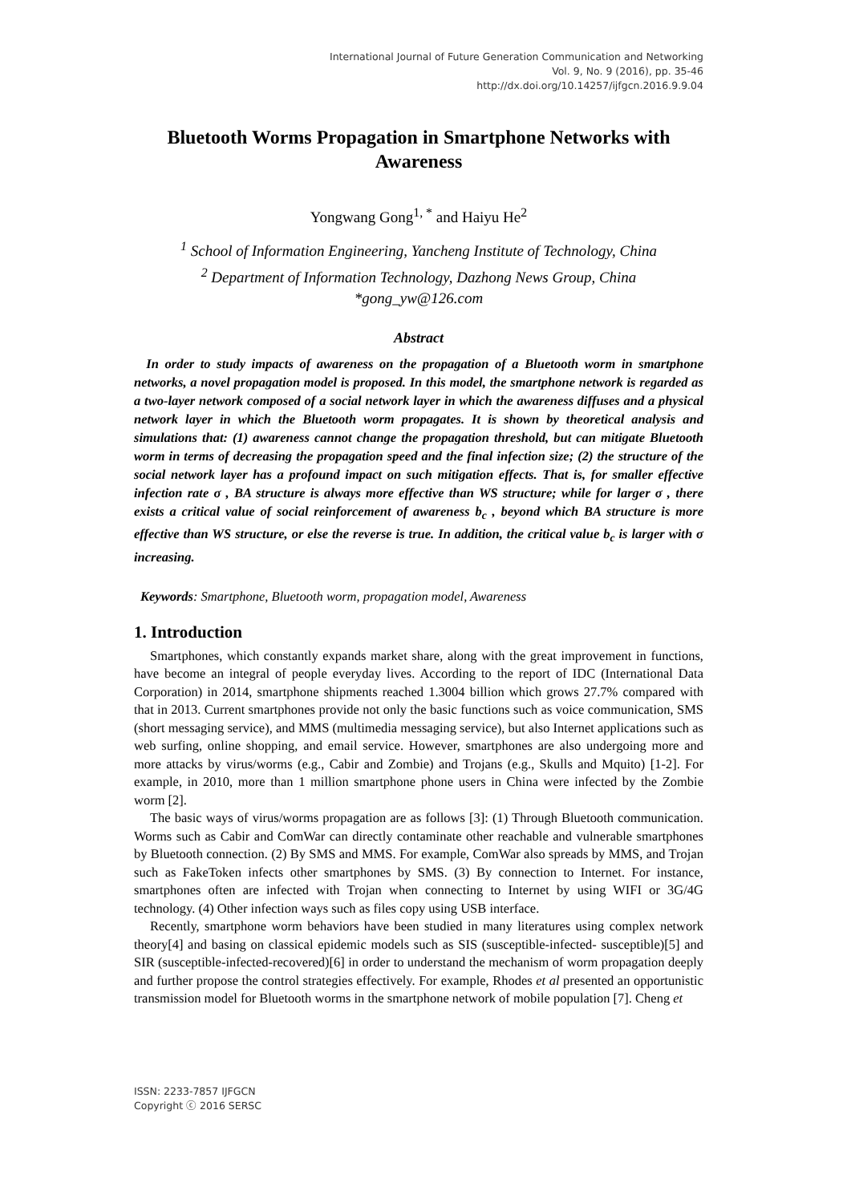International Journal of Future Generation Communication and Networking
Vol. 9, No. 9 (2016), pp. 35-46
http://dx.doi.org/10.14257/ijfgcn.2016.9.9.04
Bluetooth Worms Propagation in Smartphone Networks with Awareness
Yongwang Gong<sup>1, *</sup> and Haiyu He<sup>2</sup>
<sup>1</sup> School of Information Engineering, Yancheng Institute of Technology, China
<sup>2</sup> Department of Information Technology, Dazhong News Group, China
*gong_yw@126.com
Abstract
In order to study impacts of awareness on the propagation of a Bluetooth worm in smartphone networks, a novel propagation model is proposed. In this model, the smartphone network is regarded as a two-layer network composed of a social network layer in which the awareness diffuses and a physical network layer in which the Bluetooth worm propagates. It is shown by theoretical analysis and simulations that: (1) awareness cannot change the propagation threshold, but can mitigate Bluetooth worm in terms of decreasing the propagation speed and the final infection size; (2) the structure of the social network layer has a profound impact on such mitigation effects. That is, for smaller effective infection rate σ , BA structure is always more effective than WS structure; while for larger σ , there exists a critical value of social reinforcement of awareness b<sub>c</sub> , beyond which BA structure is more effective than WS structure, or else the reverse is true. In addition, the critical value b<sub>c</sub> is larger with σ increasing.
Keywords: Smartphone, Bluetooth worm, propagation model, Awareness
1. Introduction
Smartphones, which constantly expands market share, along with the great improvement in functions, have become an integral of people everyday lives. According to the report of IDC (International Data Corporation) in 2014, smartphone shipments reached 1.3004 billion which grows 27.7% compared with that in 2013. Current smartphones provide not only the basic functions such as voice communication, SMS (short messaging service), and MMS (multimedia messaging service), but also Internet applications such as web surfing, online shopping, and email service. However, smartphones are also undergoing more and more attacks by virus/worms (e.g., Cabir and Zombie) and Trojans (e.g., Skulls and Mquito) [1-2]. For example, in 2010, more than 1 million smartphone phone users in China were infected by the Zombie worm [2].
The basic ways of virus/worms propagation are as follows [3]: (1) Through Bluetooth communication. Worms such as Cabir and ComWar can directly contaminate other reachable and vulnerable smartphones by Bluetooth connection. (2) By SMS and MMS. For example, ComWar also spreads by MMS, and Trojan such as FakeToken infects other smartphones by SMS. (3) By connection to Internet. For instance, smartphones often are infected with Trojan when connecting to Internet by using WIFI or 3G/4G technology. (4) Other infection ways such as files copy using USB interface.
Recently, smartphone worm behaviors have been studied in many literatures using complex network theory[4] and basing on classical epidemic models such as SIS (susceptible-infected- susceptible)[5] and SIR (susceptible-infected-recovered)[6] in order to understand the mechanism of worm propagation deeply and further propose the control strategies effectively. For example, Rhodes et al presented an opportunistic transmission model for Bluetooth worms in the smartphone network of mobile population [7]. Cheng et
ISSN: 2233-7857 IJFGCN
Copyright ⓒ 2016 SERSC